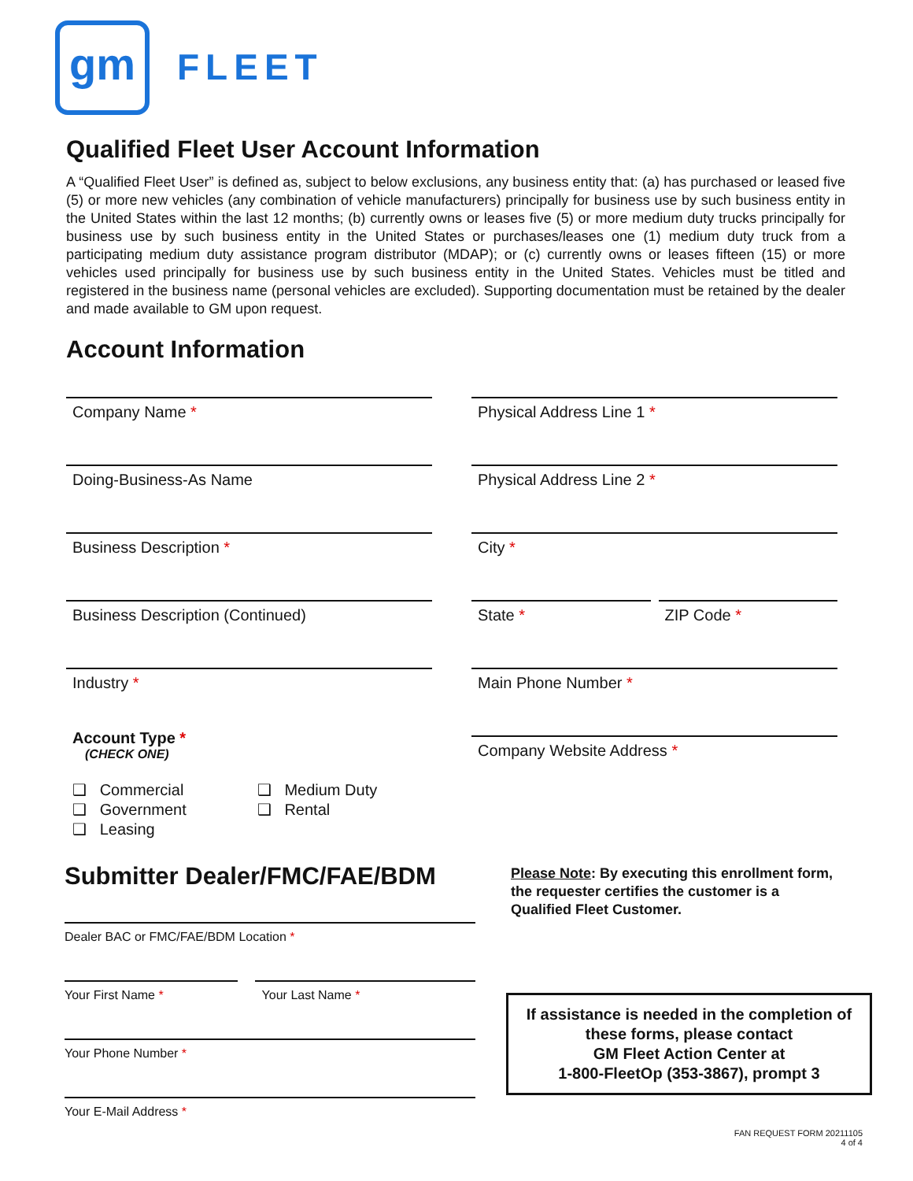gm FLEET
Qualified Fleet User Account Information
A “Qualified Fleet User” is defined as, subject to below exclusions, any business entity that: (a) has purchased or leased five (5) or more new vehicles (any combination of vehicle manufacturers) principally for business use by such business entity in the United States within the last 12 months; (b) currently owns or leases five (5) or more medium duty trucks principally for business use by such business entity in the United States or purchases/leases one (1) medium duty truck from a participating medium duty assistance program distributor (MDAP); or (c) currently owns or leases fifteen (15) or more vehicles used principally for business use by such business entity in the United States. Vehicles must be titled and registered in the business name (personal vehicles are excluded). Supporting documentation must be retained by the dealer and made available to GM upon request.
Account Information
Company Name *
Doing-Business-As Name
Business Description *
Business Description (Continued)
Industry *
Account Type *
(CHECK ONE)
❑ Commercial
❑ Government
❑ Leasing
❑ Medium Duty
❑ Rental
Physical Address Line 1 *
Physical Address Line 2 *
City *
State * ZIP Code *
Main Phone Number *
Company Website Address *
Submitter Dealer/FMC/FAE/BDM
Dealer BAC or FMC/FAE/BDM Location *
Your First Name * Your Last Name *
Your Phone Number *
Your E-Mail Address *
Please Note: By executing this enrollment form, the requester certifies the customer is a Qualified Fleet Customer.
If assistance is needed in the completion of these forms, please contact
GM Fleet Action Center at
1-800-FleetOp (353-3867), prompt 3
FAN REQUEST FORM 20211105
4 of 4